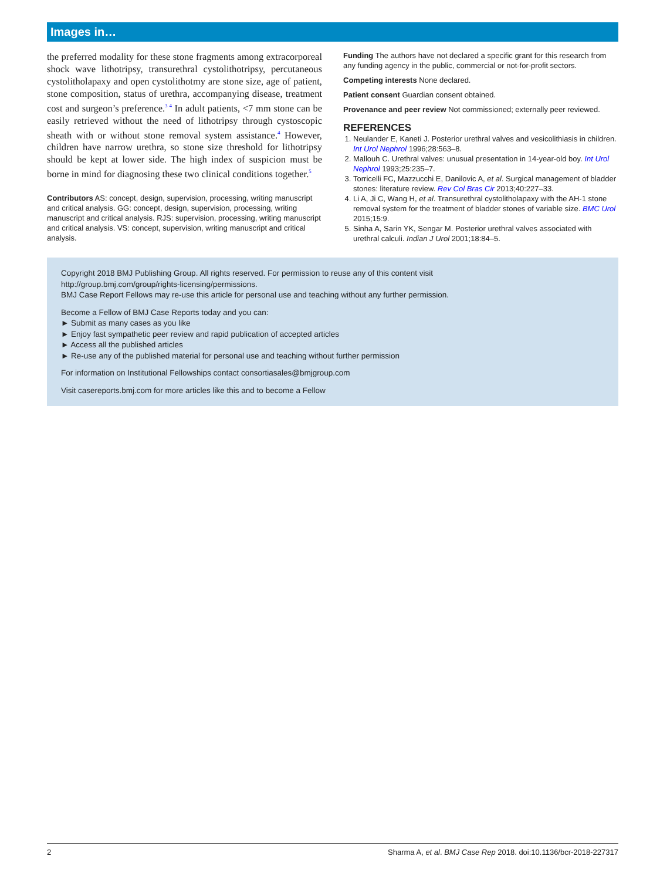Images in…
the preferred modality for these stone fragments among extracorporeal shock wave lithotripsy, transurethral cystolithotripsy, percutaneous cystolitholapaxy and open cystolithotmy are stone size, age of patient, stone composition, status of urethra, accompanying disease, treatment cost and surgeon’s preference.<sup>3 4</sup> In adult patients, <7 mm stone can be easily retrieved without the need of lithotripsy through cystoscopic sheath with or without stone removal system assistance.<sup>4</sup> However, children have narrow urethra, so stone size threshold for lithotripsy should be kept at lower side. The high index of suspicion must be borne in mind for diagnosing these two clinical conditions together.<sup>5</sup>
Contributors AS: concept, design, supervision, processing, writing manuscript and critical analysis. GG: concept, design, supervision, processing, writing manuscript and critical analysis. RJS: supervision, processing, writing manuscript and critical analysis. VS: concept, supervision, writing manuscript and critical analysis.
Funding The authors have not declared a specific grant for this research from any funding agency in the public, commercial or not-for-profit sectors.
Competing interests None declared.
Patient consent Guardian consent obtained.
Provenance and peer review Not commissioned; externally peer reviewed.
REFERENCES
1. Neulander E, Kaneti J. Posterior urethral valves and vesicolithiasis in children. Int Urol Nephrol 1996;28:563–8.
2. Mallouh C. Urethral valves: unusual presentation in 14-year-old boy. Int Urol Nephrol 1993;25:235–7.
3. Torricelli FC, Mazzucchi E, Danilovic A, et al. Surgical management of bladder stones: literature review. Rev Col Bras Cir 2013;40:227–33.
4. Li A, Ji C, Wang H, et al. Transurethral cystolitholapaxy with the AH-1 stone removal system for the treatment of bladder stones of variable size. BMC Urol 2015;15:9.
5. Sinha A, Sarin YK, Sengar M. Posterior urethral valves associated with urethral calculi. Indian J Urol 2001;18:84–5.
Copyright 2018 BMJ Publishing Group. All rights reserved. For permission to reuse any of this content visit
http://group.bmj.com/group/rights-licensing/permissions.
BMJ Case Report Fellows may re-use this article for personal use and teaching without any further permission.
Become a Fellow of BMJ Case Reports today and you can:
► Submit as many cases as you like
► Enjoy fast sympathetic peer review and rapid publication of accepted articles
► Access all the published articles
► Re-use any of the published material for personal use and teaching without further permission
For information on Institutional Fellowships contact consortiasales@bmjgroup.com
Visit casereports.bmj.com for more articles like this and to become a Fellow
2 Sharma A, et al. BMJ Case Rep 2018. doi:10.1136/bcr-2018-227317